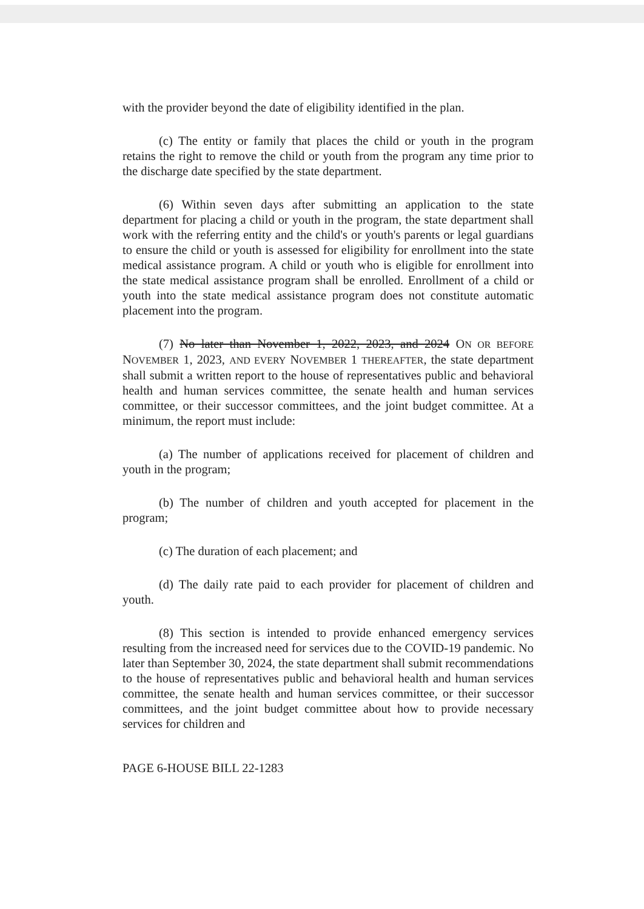with the provider beyond the date of eligibility identified in the plan.
(c) The entity or family that places the child or youth in the program retains the right to remove the child or youth from the program any time prior to the discharge date specified by the state department.
(6) Within seven days after submitting an application to the state department for placing a child or youth in the program, the state department shall work with the referring entity and the child's or youth's parents or legal guardians to ensure the child or youth is assessed for eligibility for enrollment into the state medical assistance program. A child or youth who is eligible for enrollment into the state medical assistance program shall be enrolled. Enrollment of a child or youth into the state medical assistance program does not constitute automatic placement into the program.
(7) No later than November 1, 2022, 2023, and 2024 ON OR BEFORE NOVEMBER 1, 2023, AND EVERY NOVEMBER 1 THEREAFTER, the state department shall submit a written report to the house of representatives public and behavioral health and human services committee, the senate health and human services committee, or their successor committees, and the joint budget committee. At a minimum, the report must include:
(a) The number of applications received for placement of children and youth in the program;
(b) The number of children and youth accepted for placement in the program;
(c) The duration of each placement; and
(d) The daily rate paid to each provider for placement of children and youth.
(8) This section is intended to provide enhanced emergency services resulting from the increased need for services due to the COVID-19 pandemic. No later than September 30, 2024, the state department shall submit recommendations to the house of representatives public and behavioral health and human services committee, the senate health and human services committee, or their successor committees, and the joint budget committee about how to provide necessary services for children and
PAGE 6-HOUSE BILL 22-1283